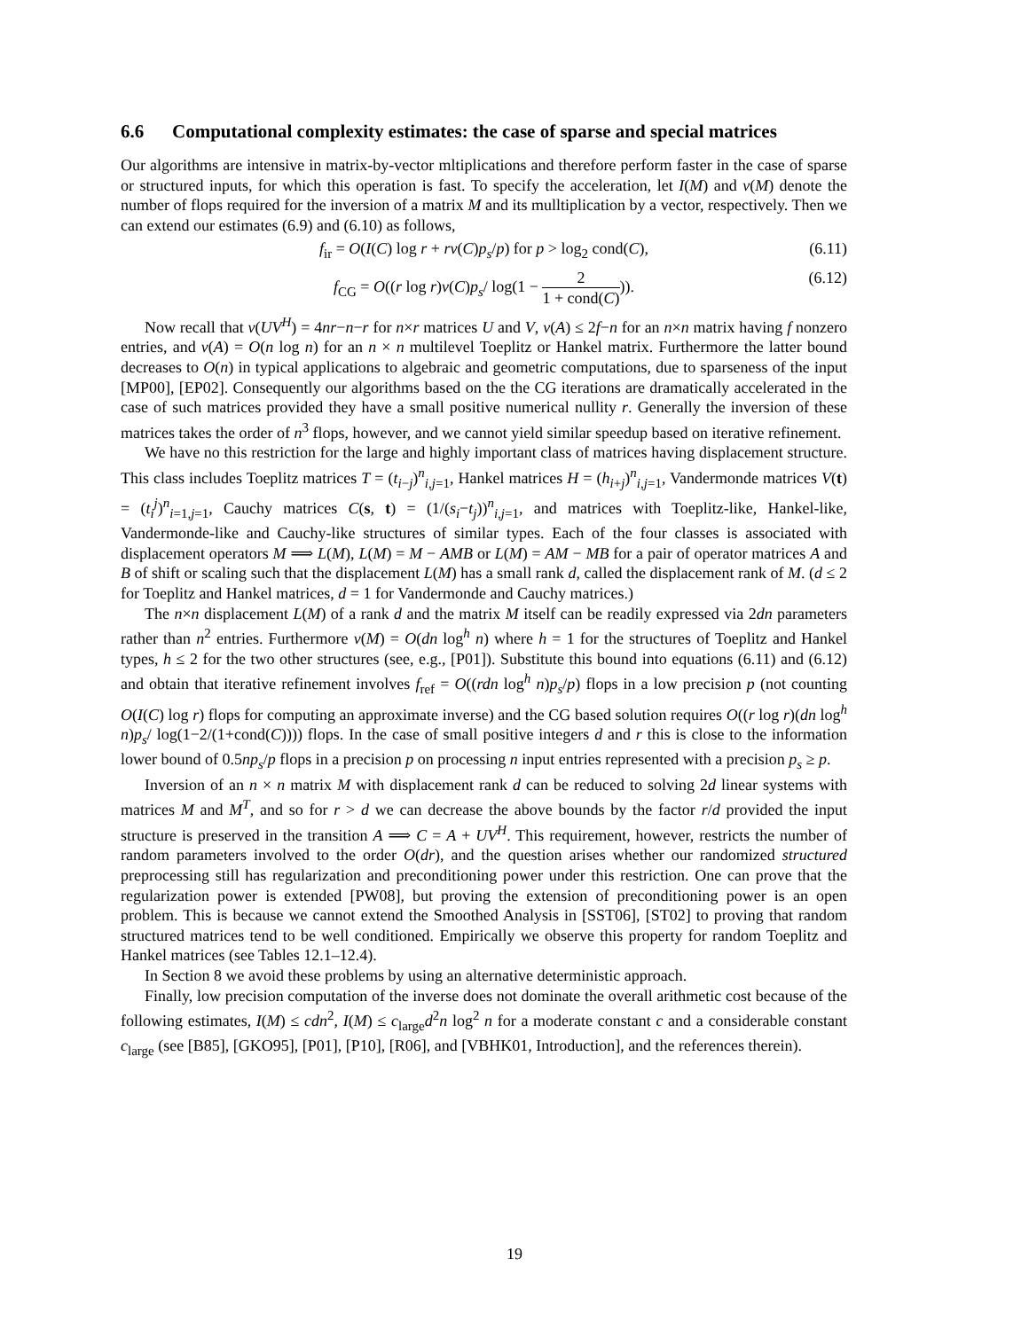6.6 Computational complexity estimates: the case of sparse and special matrices
Our algorithms are intensive in matrix-by-vector mltiplications and therefore perform faster in the case of sparse or structured inputs, for which this operation is fast. To specify the acceleration, let I(M) and v(M) denote the number of flops required for the inversion of a matrix M and its mulltiplication by a vector, respectively. Then we can extend our estimates (6.9) and (6.10) as follows,
f<sub>ir</sub> = O(I(C) log r + rv(C)p<sub>s</sub>/p) for p > log<sub>2</sub> cond(C), (6.11)
f<sub>CG</sub> = O((r log r)v(C)p<sub>s</sub>/ log(1 − 2 1 + cond(C))). (6.12)
Now recall that v(UV<sup>H</sup>) = 4nr−n−r for n×r matrices U and V, v(A) ≤ 2f−n for an n×n matrix having f nonzero entries, and v(A) = O(n log n) for an n × n multilevel Toeplitz or Hankel matrix. Furthermore the latter bound decreases to O(n) in typical applications to algebraic and geometric computations, due to sparseness of the input [MP00], [EP02]. Consequently our algorithms based on the the CG iterations are dramatically accelerated in the case of such matrices provided they have a small positive numerical nullity r. Generally the inversion of these matrices takes the order of n<sup>3</sup> flops, however, and we cannot yield similar speedup based on iterative refinement.
We have no this restriction for the large and highly important class of matrices having displacement structure. This class includes Toeplitz matrices T = (t<sub>i−j</sub>)<sup>n</sup><sub>i,j=1</sub>, Hankel matrices H = (h<sub>i+j</sub>)<sup>n</sup><sub>i,j=1</sub>, Vandermonde matrices V(t) = (t<sub>i</sub><sup>j</sup>)<sup>n</sup><sub>i=1,j=1</sub>, Cauchy matrices C(s, t) = (1/(s<sub>i</sub>−t<sub>j</sub>))<sup>n</sup><sub>i,j=1</sub>, and matrices with Toeplitz-like, Hankel-like, Vandermonde-like and Cauchy-like structures of similar types. Each of the four classes is associated with displacement operators M ⟹ L(M), L(M) = M − AMB or L(M) = AM − MB for a pair of operator matrices A and B of shift or scaling such that the displacement L(M) has a small rank d, called the displacement rank of M. (d ≤ 2 for Toeplitz and Hankel matrices, d = 1 for Vandermonde and Cauchy matrices.)
The n×n displacement L(M) of a rank d and the matrix M itself can be readily expressed via 2dn parameters rather than n<sup>2</sup> entries. Furthermore v(M) = O(dn log<sup>h</sup> n) where h = 1 for the structures of Toeplitz and Hankel types, h ≤ 2 for the two other structures (see, e.g., [P01]). Substitute this bound into equations (6.11) and (6.12) and obtain that iterative refinement involves f<sub>ref</sub> = O((rdn log<sup>h</sup> n)p<sub>s</sub>/p) flops in a low precision p (not counting O(I(C) log r) flops for computing an approximate inverse) and the CG based solution requires O((r log r)(dn log<sup>h</sup> n)p<sub>s</sub>/ log(1−2/(1+cond(C)))) flops. In the case of small positive integers d and r this is close to the information lower bound of 0.5np<sub>s</sub>/p flops in a precision p on processing n input entries represented with a precision p<sub>s</sub> ≥ p.
Inversion of an n × n matrix M with displacement rank d can be reduced to solving 2d linear systems with matrices M and M<sup>T</sup>, and so for r > d we can decrease the above bounds by the factor r/d provided the input structure is preserved in the transition A ⟹ C = A + UV<sup>H</sup>. This requirement, however, restricts the number of random parameters involved to the order O(dr), and the question arises whether our randomized structured preprocessing still has regularization and preconditioning power under this restriction. One can prove that the regularization power is extended [PW08], but proving the extension of preconditioning power is an open problem. This is because we cannot extend the Smoothed Analysis in [SST06], [ST02] to proving that random structured matrices tend to be well conditioned. Empirically we observe this property for random Toeplitz and Hankel matrices (see Tables 12.1–12.4).
In Section 8 we avoid these problems by using an alternative deterministic approach.
Finally, low precision computation of the inverse does not dominate the overall arithmetic cost because of the following estimates, I(M) ≤ cdn<sup>2</sup>, I(M) ≤ c<sub>large</sub>d<sup>2</sup>n log<sup>2</sup> n for a moderate constant c and a considerable constant c<sub>large</sub> (see [B85], [GKO95], [P01], [P10], [R06], and [VBHK01, Introduction], and the references therein).
19